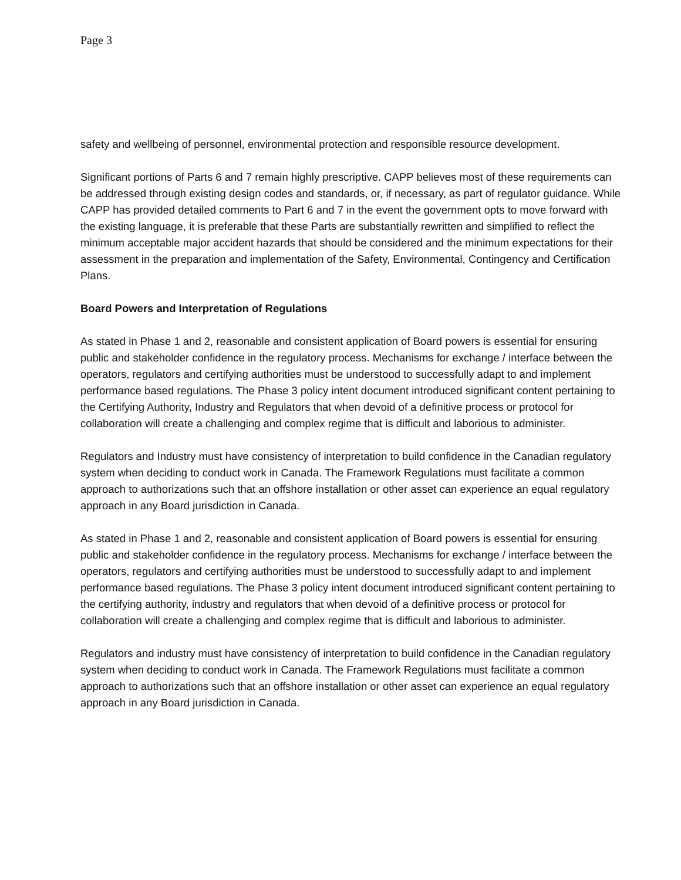Page 3
safety and wellbeing of personnel, environmental protection and responsible resource development.
Significant portions of Parts 6 and 7 remain highly prescriptive. CAPP believes most of these requirements can be addressed through existing design codes and standards, or, if necessary, as part of regulator guidance. While CAPP has provided detailed comments to Part 6 and 7 in the event the government opts to move forward with the existing language, it is preferable that these Parts are substantially rewritten and simplified to reflect the minimum acceptable major accident hazards that should be considered and the minimum expectations for their assessment in the preparation and implementation of the Safety, Environmental, Contingency and Certification Plans.
Board Powers and Interpretation of Regulations
As stated in Phase 1 and 2, reasonable and consistent application of Board powers is essential for ensuring public and stakeholder confidence in the regulatory process. Mechanisms for exchange / interface between the operators, regulators and certifying authorities must be understood to successfully adapt to and implement performance based regulations. The Phase 3 policy intent document introduced significant content pertaining to the Certifying Authority, Industry and Regulators that when devoid of a definitive process or protocol for collaboration will create a challenging and complex regime that is difficult and laborious to administer.
Regulators and Industry must have consistency of interpretation to build confidence in the Canadian regulatory system when deciding to conduct work in Canada. The Framework Regulations must facilitate a common approach to authorizations such that an offshore installation or other asset can experience an equal regulatory approach in any Board jurisdiction in Canada.
As stated in Phase 1 and 2, reasonable and consistent application of Board powers is essential for ensuring public and stakeholder confidence in the regulatory process. Mechanisms for exchange / interface between the operators, regulators and certifying authorities must be understood to successfully adapt to and implement performance based regulations. The Phase 3 policy intent document introduced significant content pertaining to the certifying authority, industry and regulators that when devoid of a definitive process or protocol for collaboration will create a challenging and complex regime that is difficult and laborious to administer.
Regulators and industry must have consistency of interpretation to build confidence in the Canadian regulatory system when deciding to conduct work in Canada. The Framework Regulations must facilitate a common approach to authorizations such that an offshore installation or other asset can experience an equal regulatory approach in any Board jurisdiction in Canada.